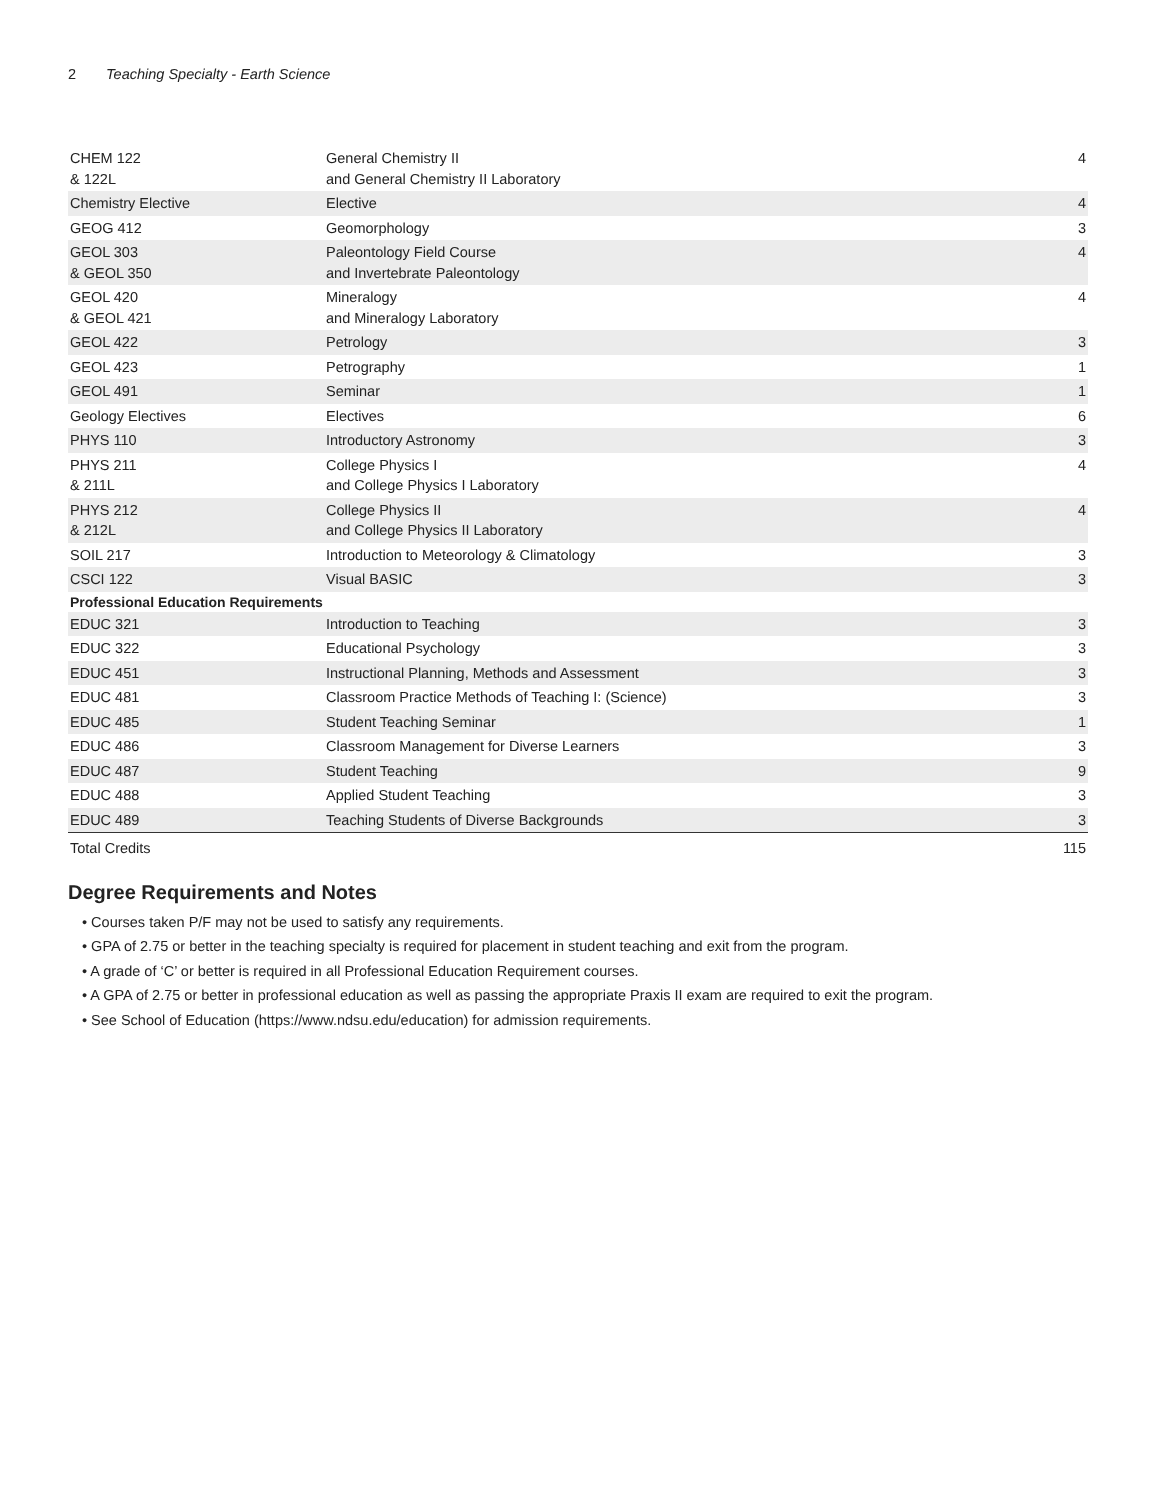2 Teaching Specialty - Earth Science
| CHEM 122 & 122L | General Chemistry II and General Chemistry II Laboratory | 4 |
| Chemistry Elective | Elective | 4 |
| GEOG 412 | Geomorphology | 3 |
| GEOL 303 & GEOL 350 | Paleontology Field Course and Invertebrate Paleontology | 4 |
| GEOL 420 & GEOL 421 | Mineralogy and Mineralogy Laboratory | 4 |
| GEOL 422 | Petrology | 3 |
| GEOL 423 | Petrography | 1 |
| GEOL 491 | Seminar | 1 |
| Geology Electives | Electives | 6 |
| PHYS 110 | Introductory Astronomy | 3 |
| PHYS 211 & 211L | College Physics I and College Physics I Laboratory | 4 |
| PHYS 212 & 212L | College Physics II and College Physics II Laboratory | 4 |
| SOIL 217 | Introduction to Meteorology & Climatology | 3 |
| CSCI 122 | Visual BASIC | 3 |
| Professional Education Requirements | | |
| EDUC 321 | Introduction to Teaching | 3 |
| EDUC 322 | Educational Psychology | 3 |
| EDUC 451 | Instructional Planning, Methods and Assessment | 3 |
| EDUC 481 | Classroom Practice Methods of Teaching I: (Science) | 3 |
| EDUC 485 | Student Teaching Seminar | 1 |
| EDUC 486 | Classroom Management for Diverse Learners | 3 |
| EDUC 487 | Student Teaching | 9 |
| EDUC 488 | Applied Student Teaching | 3 |
| EDUC 489 | Teaching Students of Diverse Backgrounds | 3 |
| Total Credits | | 115 |
Degree Requirements and Notes
• Courses taken P/F may not be used to satisfy any requirements.
• GPA of 2.75 or better in the teaching specialty is required for placement in student teaching and exit from the program.
• A grade of ‘C’ or better is required in all Professional Education Requirement courses.
• A GPA of 2.75 or better in professional education as well as passing the appropriate Praxis II exam are required to exit the program.
• See School of Education (https://www.ndsu.edu/education) for admission requirements.